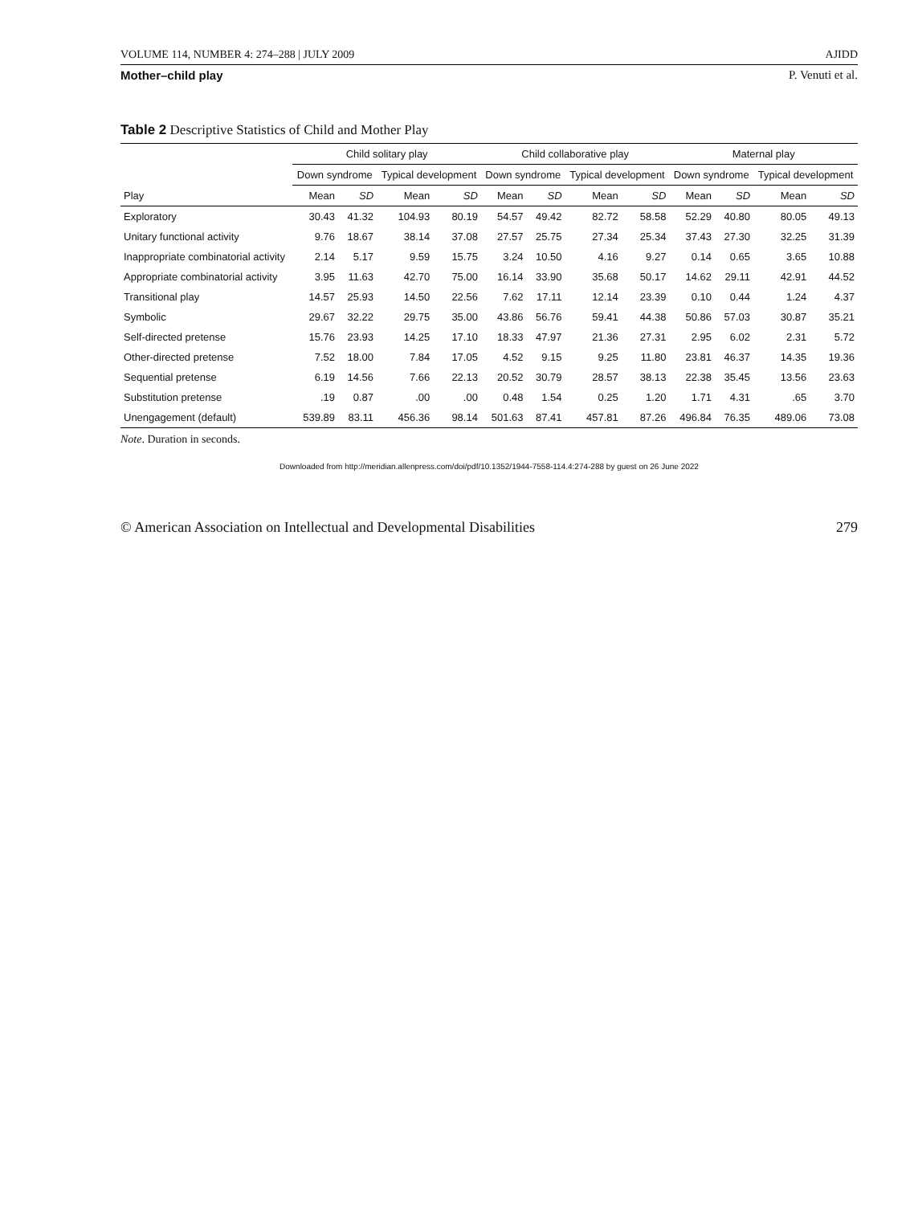VOLUME 114, NUMBER 4: 274–288 | JULY 2009 AJIDD
Mother–child play P. Venuti et al.
Table 2 Descriptive Statistics of Child and Mother Play
| | Child solitary play | | | | Child collaborative play | | | | Maternal play | | | |
| --- | --- | --- | --- | --- | --- | --- | --- | --- | --- | --- | --- | --- |
| | Down syndrome | | Typical development | | Down syndrome | | Typical development | | Down syndrome | | Typical development | |
| Play | Mean | SD | Mean | SD | Mean | SD | Mean | SD | Mean | SD | Mean | SD |
| Exploratory | 30.43 | 41.32 | 104.93 | 80.19 | 54.57 | 49.42 | 82.72 | 58.58 | 52.29 | 40.80 | 80.05 | 49.13 |
| Unitary functional activity | 9.76 | 18.67 | 38.14 | 37.08 | 27.57 | 25.75 | 27.34 | 25.34 | 37.43 | 27.30 | 32.25 | 31.39 |
| Inappropriate combinatorial activity | 2.14 | 5.17 | 9.59 | 15.75 | 3.24 | 10.50 | 4.16 | 9.27 | 0.14 | 0.65 | 3.65 | 10.88 |
| Appropriate combinatorial activity | 3.95 | 11.63 | 42.70 | 75.00 | 16.14 | 33.90 | 35.68 | 50.17 | 14.62 | 29.11 | 42.91 | 44.52 |
| Transitional play | 14.57 | 25.93 | 14.50 | 22.56 | 7.62 | 17.11 | 12.14 | 23.39 | 0.10 | 0.44 | 1.24 | 4.37 |
| Symbolic | 29.67 | 32.22 | 29.75 | 35.00 | 43.86 | 56.76 | 59.41 | 44.38 | 50.86 | 57.03 | 30.87 | 35.21 |
| Self-directed pretense | 15.76 | 23.93 | 14.25 | 17.10 | 18.33 | 47.97 | 21.36 | 27.31 | 2.95 | 6.02 | 2.31 | 5.72 |
| Other-directed pretense | 7.52 | 18.00 | 7.84 | 17.05 | 4.52 | 9.15 | 9.25 | 11.80 | 23.81 | 46.37 | 14.35 | 19.36 |
| Sequential pretense | 6.19 | 14.56 | 7.66 | 22.13 | 20.52 | 30.79 | 28.57 | 38.13 | 22.38 | 35.45 | 13.56 | 23.63 |
| Substitution pretense | .19 | 0.87 | .00 | .00 | 0.48 | 1.54 | 0.25 | 1.20 | 1.71 | 4.31 | .65 | 3.70 |
| Unengagement (default) | 539.89 | 83.11 | 456.36 | 98.14 | 501.63 | 87.41 | 457.81 | 87.26 | 496.84 | 76.35 | 489.06 | 73.08 |
Note. Duration in seconds.
Downloaded from http://meridian.allenpress.com/doi/pdf/10.1352/1944-7558-114.4:274-288 by guest on 26 June 2022
© American Association on Intellectual and Developmental Disabilities 279